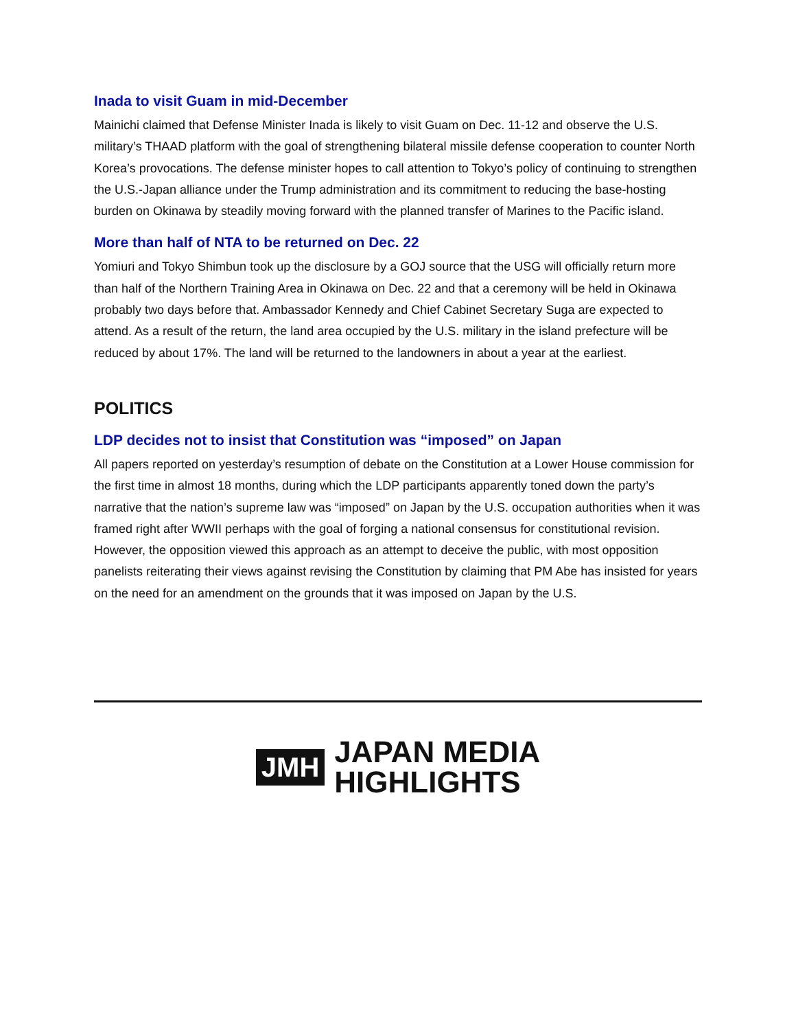Inada to visit Guam in mid-December
Mainichi claimed that Defense Minister Inada is likely to visit Guam on Dec. 11-12 and observe the U.S. military’s THAAD platform with the goal of strengthening bilateral missile defense cooperation to counter North Korea’s provocations. The defense minister hopes to call attention to Tokyo’s policy of continuing to strengthen the U.S.-Japan alliance under the Trump administration and its commitment to reducing the base-hosting burden on Okinawa by steadily moving forward with the planned transfer of Marines to the Pacific island.
More than half of NTA to be returned on Dec. 22
Yomiuri and Tokyo Shimbun took up the disclosure by a GOJ source that the USG will officially return more than half of the Northern Training Area in Okinawa on Dec. 22 and that a ceremony will be held in Okinawa probably two days before that. Ambassador Kennedy and Chief Cabinet Secretary Suga are expected to attend. As a result of the return, the land area occupied by the U.S. military in the island prefecture will be reduced by about 17%. The land will be returned to the landowners in about a year at the earliest.
POLITICS
LDP decides not to insist that Constitution was “imposed” on Japan
All papers reported on yesterday’s resumption of debate on the Constitution at a Lower House commission for the first time in almost 18 months, during which the LDP participants apparently toned down the party’s narrative that the nation’s supreme law was “imposed” on Japan by the U.S. occupation authorities when it was framed right after WWII perhaps with the goal of forging a national consensus for constitutional revision. However, the opposition viewed this approach as an attempt to deceive the public, with most opposition panelists reiterating their views against revising the Constitution by claiming that PM Abe has insisted for years on the need for an amendment on the grounds that it was imposed on Japan by the U.S.
JMH
JAPAN MEDIA
HIGHLIGHTS